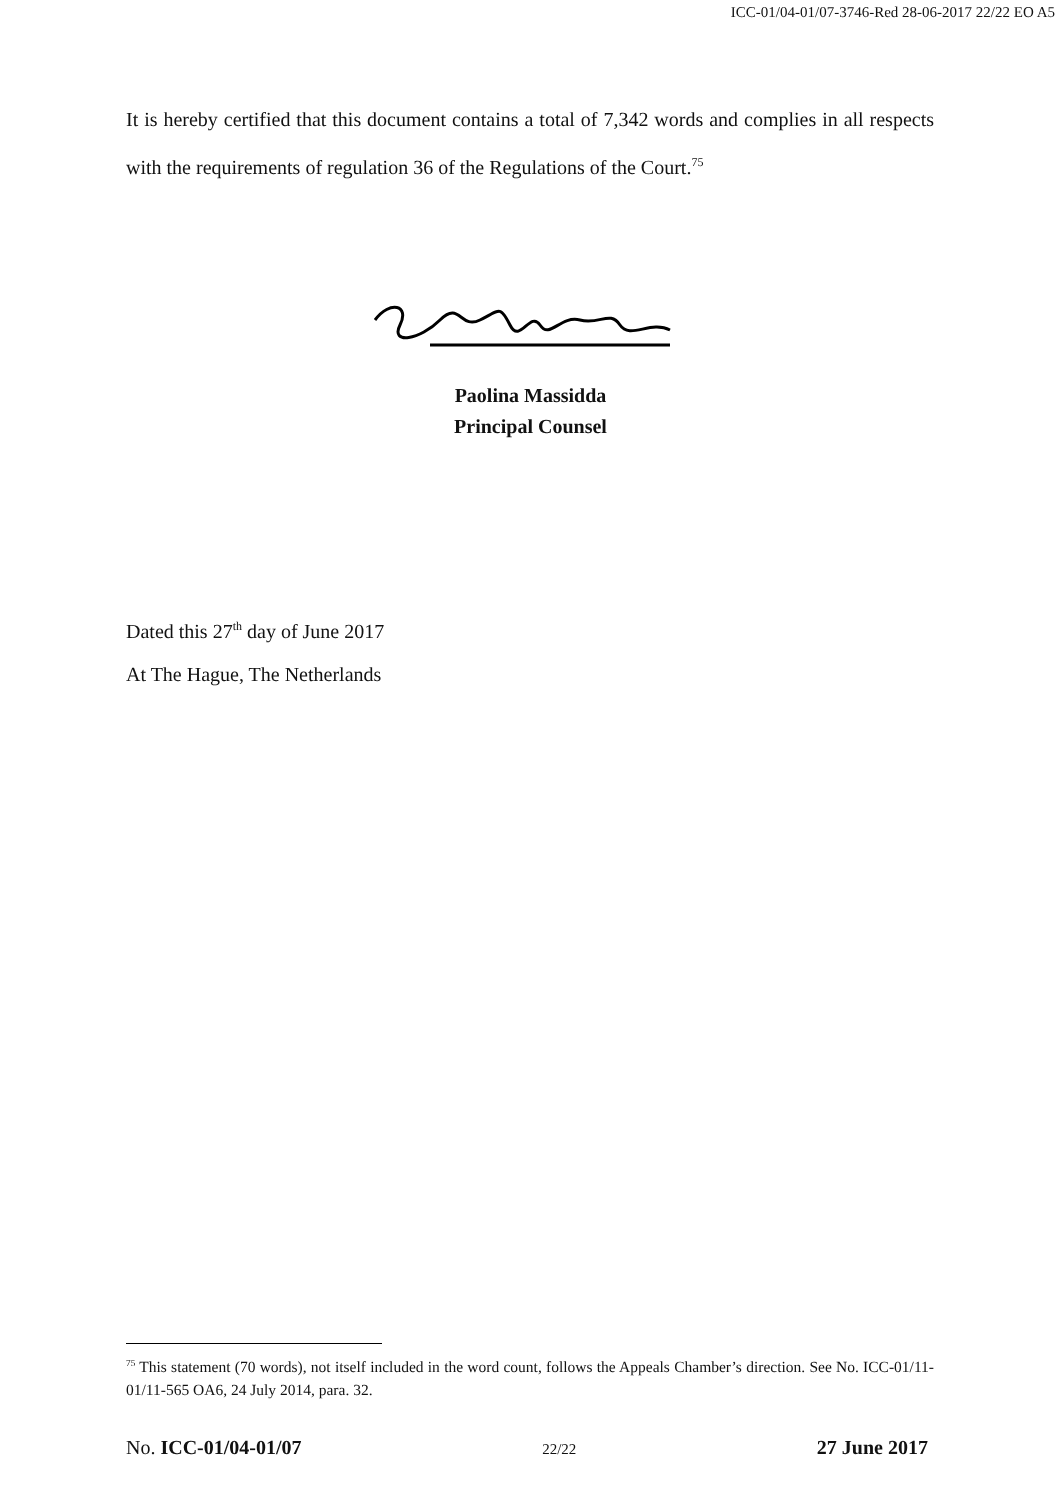ICC-01/04-01/07-3746-Red 28-06-2017 22/22 EO A5
It is hereby certified that this document contains a total of 7,342 words and complies in all respects with the requirements of regulation 36 of the Regulations of the Court.<sup>75</sup>
Paolina Massidda
Principal Counsel
Dated this 27<sup>th</sup> day of June 2017
At The Hague, The Netherlands
<sup>75</sup> This statement (70 words), not itself included in the word count, follows the Appeals Chamber’s direction. See No. ICC-01/11-01/11-565 OA6, 24 July 2014, para. 32.
No. ICC-01/04-01/07 22/22 27 June 2017